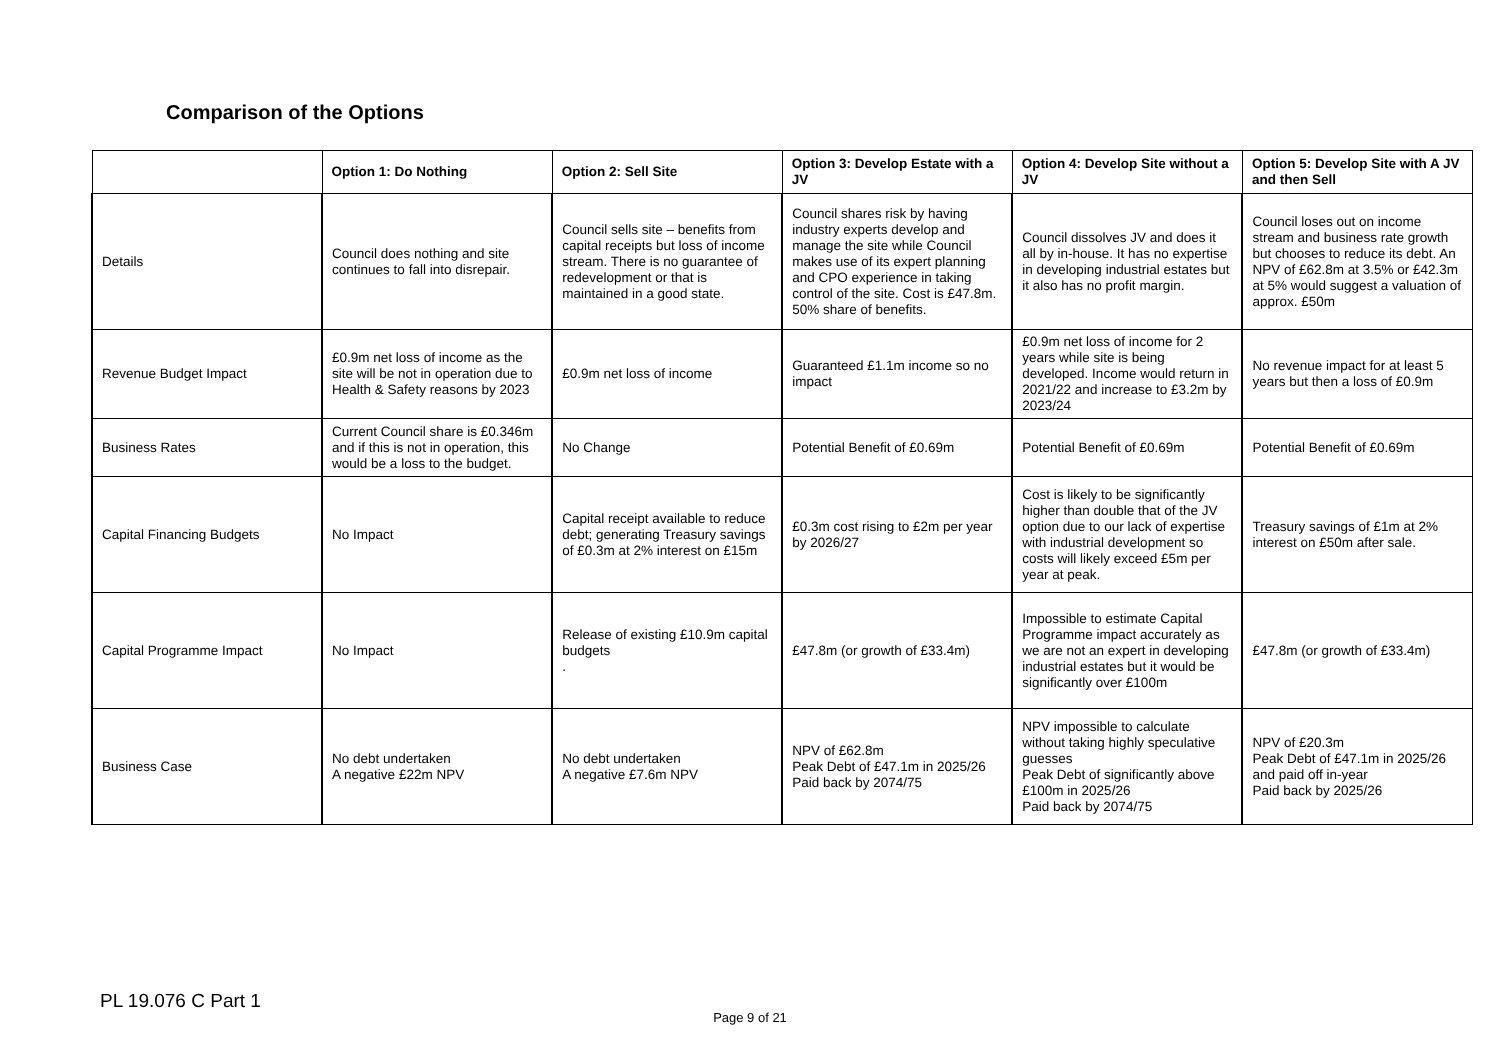Comparison of the Options
| | Option 1: Do Nothing | Option 2: Sell Site | Option 3: Develop Estate with a JV | Option 4: Develop Site without a JV | Option 5: Develop Site with A JV and then Sell |
| --- | --- | --- | --- | --- | --- |
| Details | Council does nothing and site continues to fall into disrepair. | Council sells site – benefits from capital receipts but loss of income stream. There is no guarantee of redevelopment or that is maintained in a good state. | Council shares risk by having industry experts develop and manage the site while Council makes use of its expert planning and CPO experience in taking control of the site. Cost is £47.8m. 50% share of benefits. | Council dissolves JV and does it all by in-house. It has no expertise in developing industrial estates but it also has no profit margin. | Council loses out on income stream and business rate growth but chooses to reduce its debt. An NPV of £62.8m at 3.5% or £42.3m at 5% would suggest a valuation of approx. £50m |
| Revenue Budget Impact | £0.9m net loss of income as the site will be not in operation due to Health & Safety reasons by 2023 | £0.9m net loss of income | Guaranteed £1.1m income so no impact | £0.9m net loss of income for 2 years while site is being developed. Income would return in 2021/22 and increase to £3.2m by 2023/24 | No revenue impact for at least 5 years but then a loss of £0.9m |
| Business Rates | Current Council share is £0.346m and if this is not in operation, this would be a loss to the budget. | No Change | Potential Benefit of £0.69m | Potential Benefit of £0.69m | Potential Benefit of £0.69m |
| Capital Financing Budgets | No Impact | Capital receipt available to reduce debt; generating Treasury savings of £0.3m at 2% interest on £15m | £0.3m cost rising to £2m per year by 2026/27 | Cost is likely to be significantly higher than double that of the JV option due to our lack of expertise with industrial development so costs will likely exceed £5m per year at peak. | Treasury savings of £1m at 2% interest on £50m after sale. |
| Capital Programme Impact | No Impact | Release of existing £10.9m capital budgets . | £47.8m (or growth of £33.4m) | Impossible to estimate Capital Programme impact accurately as we are not an expert in developing industrial estates but it would be significantly over £100m | £47.8m (or growth of £33.4m) |
| Business Case | No debt undertaken A negative £22m NPV | No debt undertaken A negative £7.6m NPV | NPV of £62.8m Peak Debt of £47.1m in 2025/26 Paid back by 2074/75 | NPV impossible to calculate without taking highly speculative guesses Peak Debt of significantly above £100m in 2025/26 Paid back by 2074/75 | NPV of £20.3m Peak Debt of £47.1m in 2025/26 and paid off in-year Paid back by 2025/26 |
PL 19.076 C Part 1
Page 9 of 21